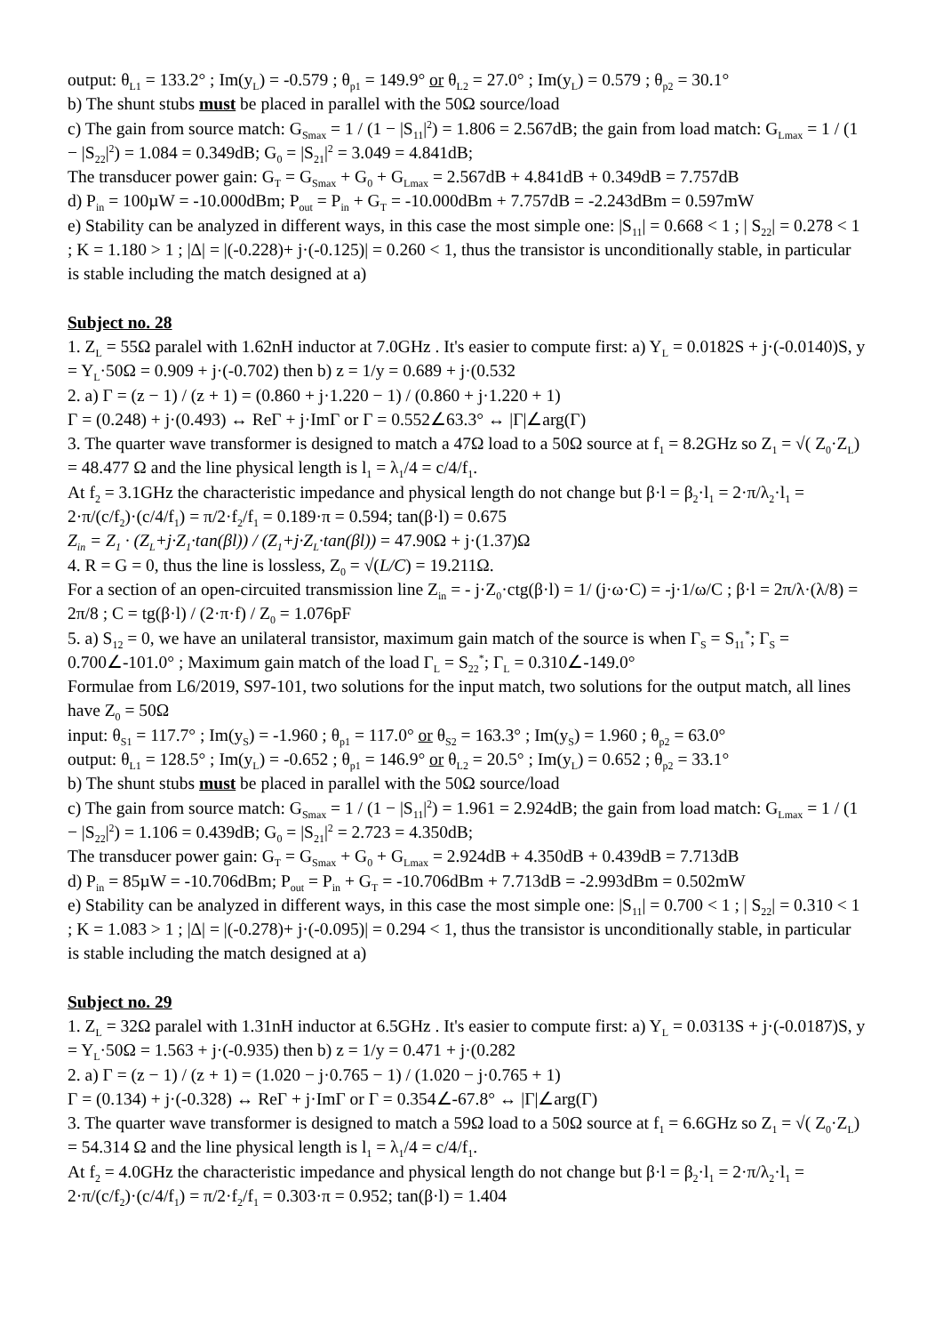output: θ<sub>L1</sub> = 133.2° ; Im(y<sub>L</sub>) = -0.579 ; θ<sub>p1</sub> = 149.9° or θ<sub>L2</sub> = 27.0° ; Im(y<sub>L</sub>) = 0.579 ; θ<sub>p2</sub> = 30.1°
b) The shunt stubs must be placed in parallel with the 50Ω source/load
c) The gain from source match: G<sub>Smax</sub> = 1 / (1 − |S<sub>11</sub>|<sup>2</sup>) = 1.806 = 2.567dB; the gain from load match: G<sub>Lmax</sub> = 1 / (1 − |S<sub>22</sub>|<sup>2</sup>) = 1.084 = 0.349dB; G<sub>0</sub> = |S<sub>21</sub>|<sup>2</sup> = 3.049 = 4.841dB;
The transducer power gain: G<sub>T</sub> = G<sub>Smax</sub> + G<sub>0</sub> + G<sub>Lmax</sub> = 2.567dB + 4.841dB + 0.349dB = 7.757dB
d) P<sub>in</sub> = 100µW = -10.000dBm; P<sub>out</sub> = P<sub>in</sub> + G<sub>T</sub> = -10.000dBm + 7.757dB = -2.243dBm = 0.597mW
e) Stability can be analyzed in different ways, in this case the most simple one: |S<sub>11</sub>| = 0.668 < 1 ; | S<sub>22</sub>| = 0.278 < 1 ; K = 1.180 > 1 ; |Δ| = |(-0.228)+ j·(-0.125)| = 0.260 < 1, thus the transistor is unconditionally stable, in particular is stable including the match designed at a)
Subject no. 28
1. Z<sub>L</sub> = 55Ω paralel with 1.62nH inductor at 7.0GHz . It's easier to compute first: a) Y<sub>L</sub> = 0.0182S + j·(-0.0140)S, y = Y<sub>L</sub>·50Ω = 0.909 + j·(-0.702) then b) z = 1/y = 0.689 + j·(0.532
2. a) Γ = (z − 1) / (z + 1) = (0.860 + j·1.220 − 1) / (0.860 + j·1.220 + 1)
Γ = (0.248) + j·(0.493) ↔ ReΓ + j·ImΓ or Γ = 0.552∠63.3° ↔ |Γ|∠arg(Γ)
3. The quarter wave transformer is designed to match a 47Ω load to a 50Ω source at f<sub>1</sub> = 8.2GHz so Z<sub>1</sub> = √( Z<sub>0</sub>·Z<sub>L</sub>) = 48.477 Ω and the line physical length is l<sub>1</sub> = λ<sub>1</sub>/4 = c/4/f<sub>1</sub>.
At f<sub>2</sub> = 3.1GHz the characteristic impedance and physical length do not change but β·l = β<sub>2</sub>·l<sub>1</sub> = 2·π/λ<sub>2</sub>·l<sub>1</sub> = 2·π/(c/f<sub>2</sub>)·(c/4/f<sub>1</sub>) = π/2·f<sub>2</sub>/f<sub>1</sub> = 0.189·π = 0.594; tan(β·l) = 0.675
Z<sub>in</sub> = Z<sub>1</sub> · (Z<sub>L</sub>+j·Z<sub>1</sub>·tan(βl)) / (Z<sub>1</sub>+j·Z<sub>L</sub>·tan(βl)) = 47.90Ω + j·(1.37)Ω
4. R = G = 0, thus the line is lossless, Z<sub>0</sub> = √(L/C) = 19.211Ω.
For a section of an open-circuited transmission line Z<sub>in</sub> = - j·Z<sub>0</sub>·ctg(β·l) = 1/ (j·ω·C) = -j·1/ω/C ; β·l = 2π/λ·(λ/8) = 2π/8 ; C = tg(β·l) / (2·π·f) / Z<sub>0</sub> = 1.076pF
5. a) S<sub>12</sub> = 0, we have an unilateral transistor, maximum gain match of the source is when Γ<sub>S</sub> = S<sub>11</sub><sup>*</sup>; Γ<sub>S</sub> = 0.700∠-101.0° ; Maximum gain match of the load Γ<sub>L</sub> = S<sub>22</sub><sup>*</sup>; Γ<sub>L</sub> = 0.310∠-149.0°
Formulae from L6/2019, S97-101, two solutions for the input match, two solutions for the output match, all lines have Z<sub>0</sub> = 50Ω
input: θ<sub>S1</sub> = 117.7° ; Im(y<sub>S</sub>) = -1.960 ; θ<sub>p1</sub> = 117.0° or θ<sub>S2</sub> = 163.3° ; Im(y<sub>S</sub>) = 1.960 ; θ<sub>p2</sub> = 63.0°
output: θ<sub>L1</sub> = 128.5° ; Im(y<sub>L</sub>) = -0.652 ; θ<sub>p1</sub> = 146.9° or θ<sub>L2</sub> = 20.5° ; Im(y<sub>L</sub>) = 0.652 ; θ<sub>p2</sub> = 33.1°
b) The shunt stubs must be placed in parallel with the 50Ω source/load
c) The gain from source match: G<sub>Smax</sub> = 1 / (1 − |S<sub>11</sub>|<sup>2</sup>) = 1.961 = 2.924dB; the gain from load match: G<sub>Lmax</sub> = 1 / (1 − |S<sub>22</sub>|<sup>2</sup>) = 1.106 = 0.439dB; G<sub>0</sub> = |S<sub>21</sub>|<sup>2</sup> = 2.723 = 4.350dB;
The transducer power gain: G<sub>T</sub> = G<sub>Smax</sub> + G<sub>0</sub> + G<sub>Lmax</sub> = 2.924dB + 4.350dB + 0.439dB = 7.713dB
d) P<sub>in</sub> = 85µW = -10.706dBm; P<sub>out</sub> = P<sub>in</sub> + G<sub>T</sub> = -10.706dBm + 7.713dB = -2.993dBm = 0.502mW
e) Stability can be analyzed in different ways, in this case the most simple one: |S<sub>11</sub>| = 0.700 < 1 ; | S<sub>22</sub>| = 0.310 < 1 ; K = 1.083 > 1 ; |Δ| = |(-0.278)+ j·(-0.095)| = 0.294 < 1, thus the transistor is unconditionally stable, in particular is stable including the match designed at a)
Subject no. 29
1. Z<sub>L</sub> = 32Ω paralel with 1.31nH inductor at 6.5GHz . It's easier to compute first: a) Y<sub>L</sub> = 0.0313S + j·(-0.0187)S, y = Y<sub>L</sub>·50Ω = 1.563 + j·(-0.935) then b) z = 1/y = 0.471 + j·(0.282
2. a) Γ = (z − 1) / (z + 1) = (1.020 − j·0.765 − 1) / (1.020 − j·0.765 + 1)
Γ = (0.134) + j·(-0.328) ↔ ReΓ + j·ImΓ or Γ = 0.354∠-67.8° ↔ |Γ|∠arg(Γ)
3. The quarter wave transformer is designed to match a 59Ω load to a 50Ω source at f<sub>1</sub> = 6.6GHz so Z<sub>1</sub> = √( Z<sub>0</sub>·Z<sub>L</sub>) = 54.314 Ω and the line physical length is l<sub>1</sub> = λ<sub>1</sub>/4 = c/4/f<sub>1</sub>.
At f<sub>2</sub> = 4.0GHz the characteristic impedance and physical length do not change but β·l = β<sub>2</sub>·l<sub>1</sub> = 2·π/λ<sub>2</sub>·l<sub>1</sub> = 2·π/(c/f<sub>2</sub>)·(c/4/f<sub>1</sub>) = π/2·f<sub>2</sub>/f<sub>1</sub> = 0.303·π = 0.952; tan(β·l) = 1.404